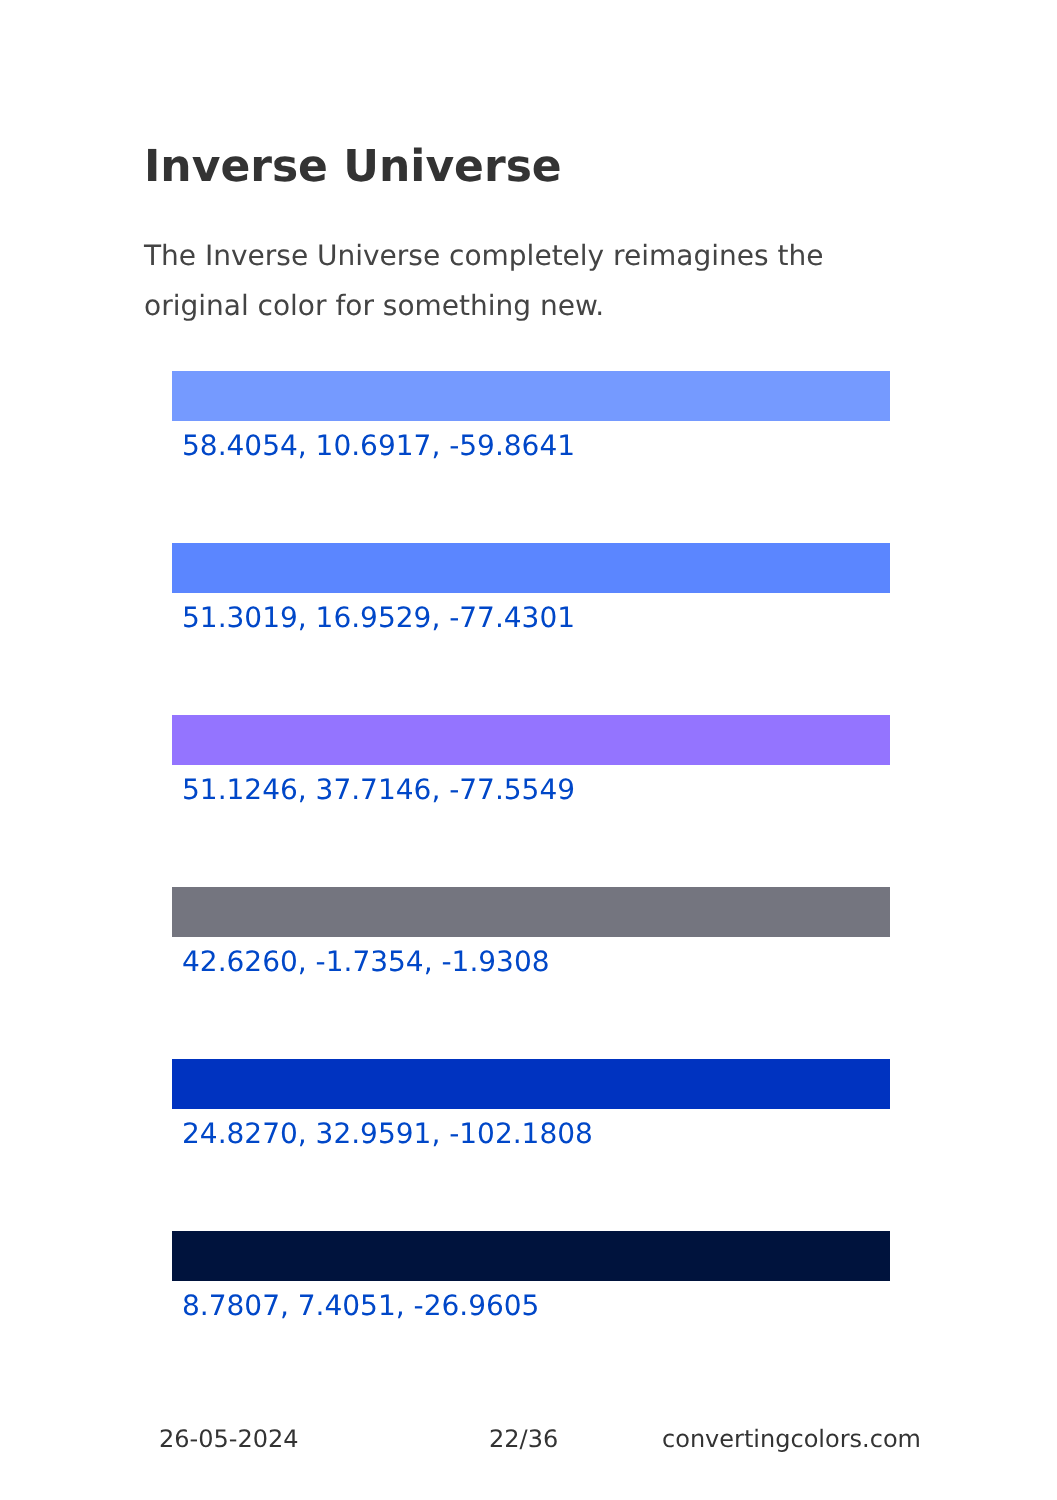Inverse Universe
The Inverse Universe completely reimagines the original color for something new.
58.4054, 10.6917, -59.8641
51.3019, 16.9529, -77.4301
51.1246, 37.7146, -77.5549
42.6260, -1.7354, -1.9308
24.8270, 32.9591, -102.1808
8.7807, 7.4051, -26.9605
26-05-2024 22/36 convertingcolors.com